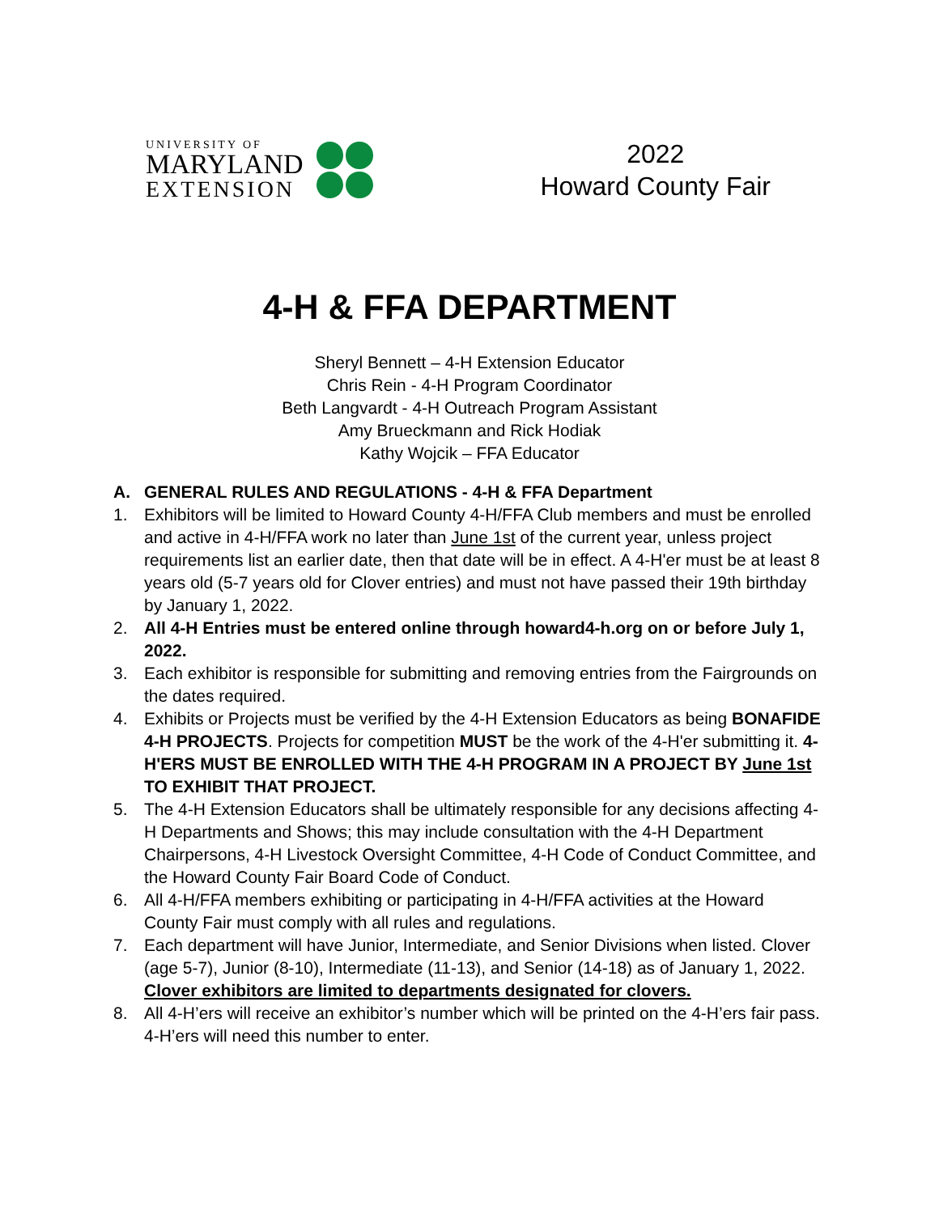UNIVERSITY OF
MARYLAND
EXTENSION
2022
Howard County Fair
4-H & FFA DEPARTMENT
Sheryl Bennett – 4-H Extension Educator
Chris Rein - 4-H Program Coordinator
Beth Langvardt - 4-H Outreach Program Assistant
Amy Brueckmann and Rick Hodiak
Kathy Wojcik – FFA Educator
A. GENERAL RULES AND REGULATIONS - 4-H & FFA Department
1. Exhibitors will be limited to Howard County 4-H/FFA Club members and must be enrolled and active in 4-H/FFA work no later than June 1st of the current year, unless project requirements list an earlier date, then that date will be in effect. A 4-H'er must be at least 8 years old (5-7 years old for Clover entries) and must not have passed their 19th birthday by January 1, 2022.
2. All 4-H Entries must be entered online through howard4-h.org on or before July 1, 2022.
3. Each exhibitor is responsible for submitting and removing entries from the Fairgrounds on the dates required.
4. Exhibits or Projects must be verified by the 4-H Extension Educators as being BONAFIDE 4-H PROJECTS. Projects for competition MUST be the work of the 4-H'er submitting it. 4-H'ERS MUST BE ENROLLED WITH THE 4-H PROGRAM IN A PROJECT BY June 1st TO EXHIBIT THAT PROJECT.
5. The 4-H Extension Educators shall be ultimately responsible for any decisions affecting 4-H Departments and Shows; this may include consultation with the 4-H Department Chairpersons, 4-H Livestock Oversight Committee, 4-H Code of Conduct Committee, and the Howard County Fair Board Code of Conduct.
6. All 4-H/FFA members exhibiting or participating in 4-H/FFA activities at the Howard County Fair must comply with all rules and regulations.
7. Each department will have Junior, Intermediate, and Senior Divisions when listed. Clover (age 5-7), Junior (8-10), Intermediate (11-13), and Senior (14-18) as of January 1, 2022. Clover exhibitors are limited to departments designated for clovers.
8. All 4-H’ers will receive an exhibitor’s number which will be printed on the 4-H’ers fair pass. 4-H’ers will need this number to enter.